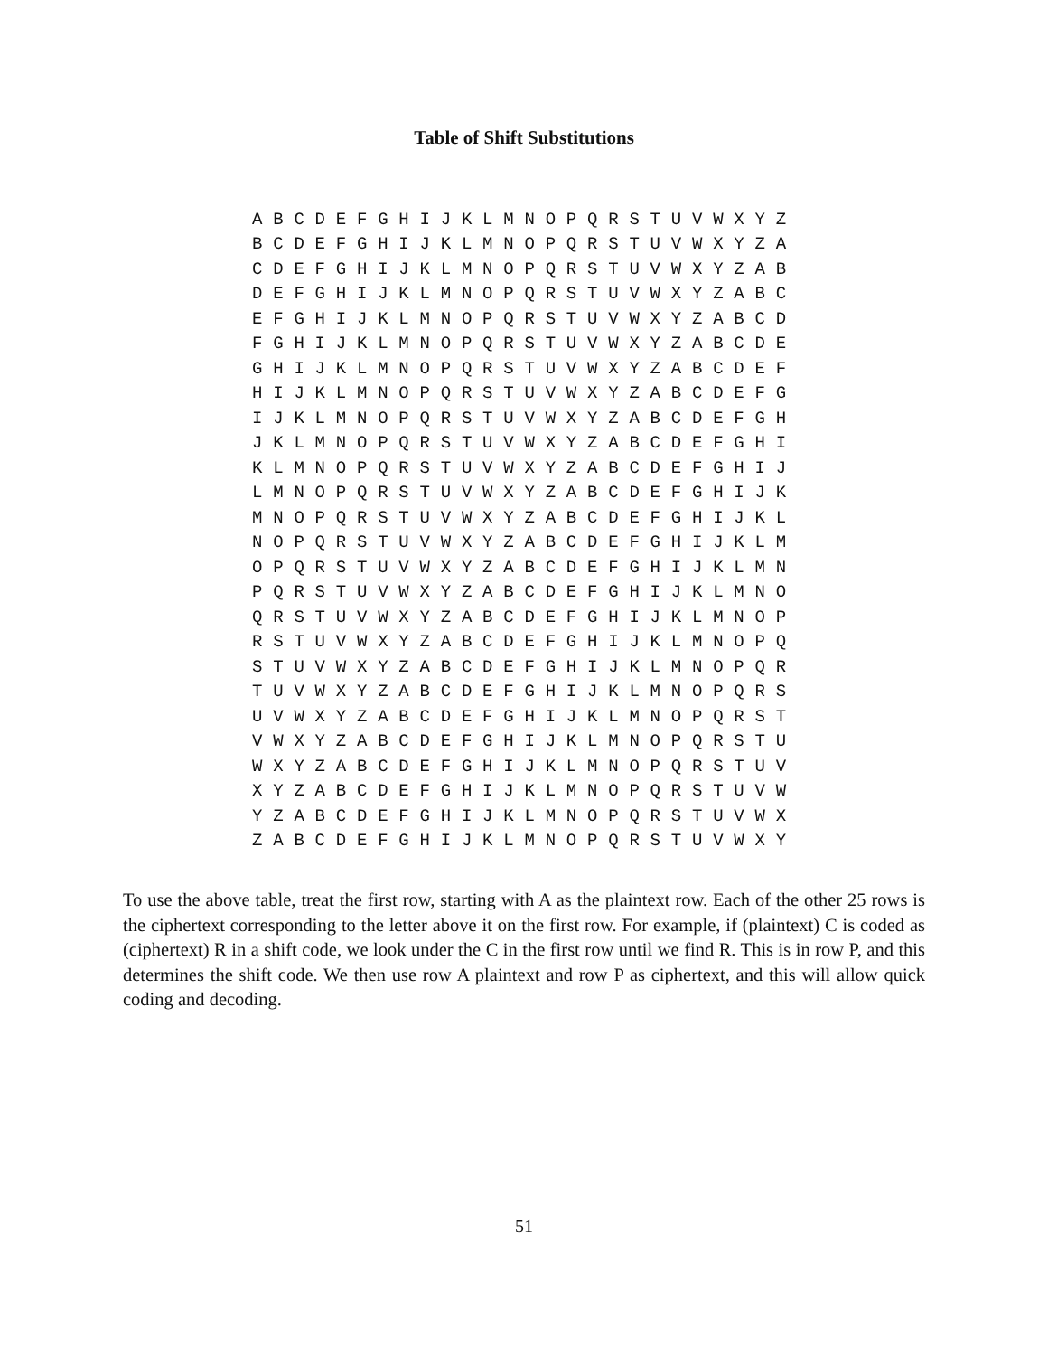Table of Shift Substitutions
| A | B | C | D | E | F | G | H | I | J | K | L | M | N | O | P | Q | R | S | T | U | V | W | X | Y | Z |
| B | C | D | E | F | G | H | I | J | K | L | M | N | O | P | Q | R | S | T | U | V | W | X | Y | Z | A |
| C | D | E | F | G | H | I | J | K | L | M | N | O | P | Q | R | S | T | U | V | W | X | Y | Z | A | B |
| D | E | F | G | H | I | J | K | L | M | N | O | P | Q | R | S | T | U | V | W | X | Y | Z | A | B | C |
| E | F | G | H | I | J | K | L | M | N | O | P | Q | R | S | T | U | V | W | X | Y | Z | A | B | C | D |
| F | G | H | I | J | K | L | M | N | O | P | Q | R | S | T | U | V | W | X | Y | Z | A | B | C | D | E |
| G | H | I | J | K | L | M | N | O | P | Q | R | S | T | U | V | W | X | Y | Z | A | B | C | D | E | F |
| H | I | J | K | L | M | N | O | P | Q | R | S | T | U | V | W | X | Y | Z | A | B | C | D | E | F | G |
| I | J | K | L | M | N | O | P | Q | R | S | T | U | V | W | X | Y | Z | A | B | C | D | E | F | G | H |
| J | K | L | M | N | O | P | Q | R | S | T | U | V | W | X | Y | Z | A | B | C | D | E | F | G | H | I |
| K | L | M | N | O | P | Q | R | S | T | U | V | W | X | Y | Z | A | B | C | D | E | F | G | H | I | J |
| L | M | N | O | P | Q | R | S | T | U | V | W | X | Y | Z | A | B | C | D | E | F | G | H | I | J | K |
| M | N | O | P | Q | R | S | T | U | V | W | X | Y | Z | A | B | C | D | E | F | G | H | I | J | K | L |
| N | O | P | Q | R | S | T | U | V | W | X | Y | Z | A | B | C | D | E | F | G | H | I | J | K | L | M |
| O | P | Q | R | S | T | U | V | W | X | Y | Z | A | B | C | D | E | F | G | H | I | J | K | L | M | N |
| P | Q | R | S | T | U | V | W | X | Y | Z | A | B | C | D | E | F | G | H | I | J | K | L | M | N | O |
| Q | R | S | T | U | V | W | X | Y | Z | A | B | C | D | E | F | G | H | I | J | K | L | M | N | O | P |
| R | S | T | U | V | W | X | Y | Z | A | B | C | D | E | F | G | H | I | J | K | L | M | N | O | P | Q |
| S | T | U | V | W | X | Y | Z | A | B | C | D | E | F | G | H | I | J | K | L | M | N | O | P | Q | R |
| T | U | V | W | X | Y | Z | A | B | C | D | E | F | G | H | I | J | K | L | M | N | O | P | Q | R | S |
| U | V | W | X | Y | Z | A | B | C | D | E | F | G | H | I | J | K | L | M | N | O | P | Q | R | S | T |
| V | W | X | Y | Z | A | B | C | D | E | F | G | H | I | J | K | L | M | N | O | P | Q | R | S | T | U |
| W | X | Y | Z | A | B | C | D | E | F | G | H | I | J | K | L | M | N | O | P | Q | R | S | T | U | V |
| X | Y | Z | A | B | C | D | E | F | G | H | I | J | K | L | M | N | O | P | Q | R | S | T | U | V | W |
| Y | Z | A | B | C | D | E | F | G | H | I | J | K | L | M | N | O | P | Q | R | S | T | U | V | W | X |
| Z | A | B | C | D | E | F | G | H | I | J | K | L | M | N | O | P | Q | R | S | T | U | V | W | X | Y |
To use the above table, treat the first row, starting with A as the plaintext row. Each of the other 25 rows is the ciphertext corresponding to the letter above it on the first row. For example, if (plaintext) C is coded as (ciphertext) R in a shift code, we look under the C in the first row until we find R. This is in row P, and this determines the shift code. We then use row A plaintext and row P as ciphertext, and this will allow quick coding and decoding.
51